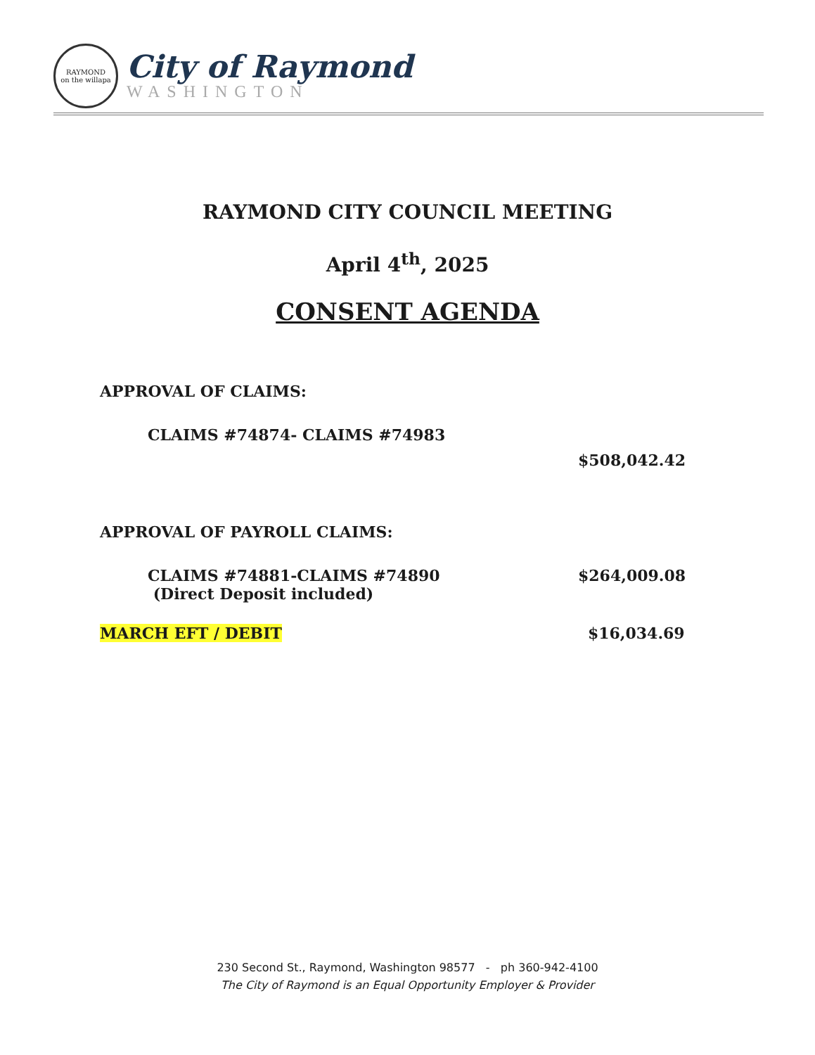RAYMOND
on the willapa
City of Raymond
WASHINGTON
RAYMOND CITY COUNCIL MEETING
April 4<sup>th</sup>, 2025
CONSENT AGENDA
APPROVAL OF CLAIMS:
CLAIMS #74874- CLAIMS #74983
$508,042.42
APPROVAL OF PAYROLL CLAIMS:
CLAIMS #74881-CLAIMS #74890
(Direct Deposit included) $264,009.08
MARCH EFT / DEBIT $16,034.69
230 Second St., Raymond, Washington 98577 - ph 360-942-4100
The City of Raymond is an Equal Opportunity Employer & Provider